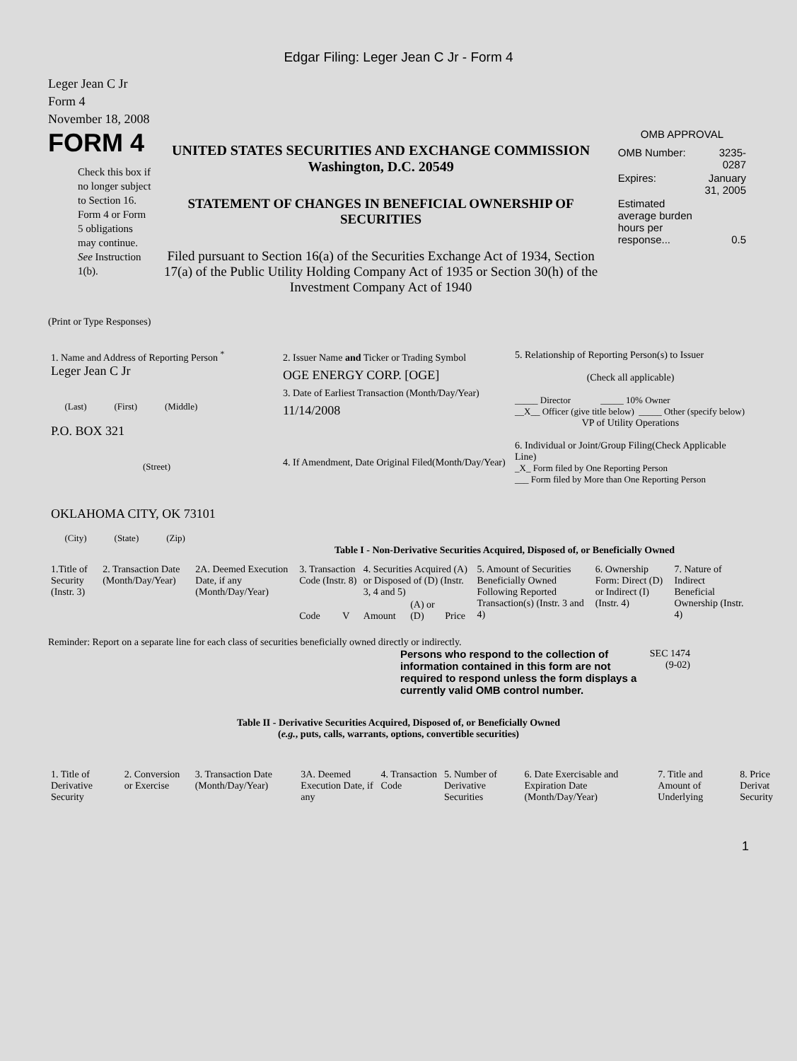Edgar Filing: Leger Jean C Jr - Form 4
Leger Jean C Jr
Form 4
November 18, 2008
FORM 4
Check this box if no longer subject to Section 16. Form 4 or Form 5 obligations may continue. See Instruction 1(b).
UNITED STATES SECURITIES AND EXCHANGE COMMISSION
Washington, D.C. 20549
STATEMENT OF CHANGES IN BENEFICIAL OWNERSHIP OF SECURITIES
Filed pursuant to Section 16(a) of the Securities Exchange Act of 1934, Section 17(a) of the Public Utility Holding Company Act of 1935 or Section 30(h) of the Investment Company Act of 1940
OMB APPROVAL
| OMB Number: | 3235-0287 |
| Expires: | January 31, 2005 |
| Estimated average burden hours per response... | 0.5 |
(Print or Type Responses)
| 1. Name and Address of Reporting Person <sup>*</sup> Leger Jean C Jr (Last) (First) (Middle) P.O. BOX 321 (Street) OKLAHOMA CITY, OK 73101 (City) (State) (Zip) | 2. Issuer Name and Ticker or Trading Symbol OGE ENERGY CORP. [OGE] 3. Date of Earliest Transaction (Month/Day/Year) 11/14/2008 4. If Amendment, Date Original Filed(Month/Day/Year) | 5. Relationship of Reporting Person(s) to Issuer (Check all applicable) _____ Director _____ 10% Owner __X__ Officer (give title below) _____ Other (specify below) VP of Utility Operations 6. Individual or Joint/Group Filing(Check Applicable Line) _X_ Form filed by One Reporting Person ___ Form filed by More than One Reporting Person |
Table I - Non-Derivative Securities Acquired, Disposed of, or Beneficially Owned
| 1.Title of Security (Instr. 3) | 2. Transaction Date (Month/Day/Year) | 2A. Deemed Execution Date, if any (Month/Day/Year) | 3. Transaction Code (Instr. 8) | | 4. Securities Acquired (A) or Disposed of (D) (Instr. 3, 4 and 5) | | | 5. Amount of Securities Beneficially Owned Following Reported Transaction(s) (Instr. 3 and 4) | 6. Ownership Form: Direct (D) or Indirect (I) (Instr. 4) | 7. Nature of Indirect Beneficial Ownership (Instr. 4) |
| --- | --- | --- | --- | --- | --- | --- | --- | --- | --- | --- |
| | | | Code | V | Amount | (A) or (D) | Price | | | |
Reminder: Report on a separate line for each class of securities beneficially owned directly or indirectly.
Persons who respond to the collection of information contained in this form are not required to respond unless the form displays a currently valid OMB control number.
SEC 1474 (9-02)
Table II - Derivative Securities Acquired, Disposed of, or Beneficially Owned
(e.g., puts, calls, warrants, options, convertible securities)
| 1. Title of Derivative Security | 2. Conversion or Exercise | 3. Transaction Date (Month/Day/Year) | 3A. Deemed Execution Date, if any | 4. Transaction Code | 5. Number of Derivative Securities | 6. Date Exercisable and Expiration Date (Month/Day/Year) | 7. Title and Amount of Underlying | 8. Price Derivat Security |
| --- | --- | --- | --- | --- | --- | --- | --- | --- |
1